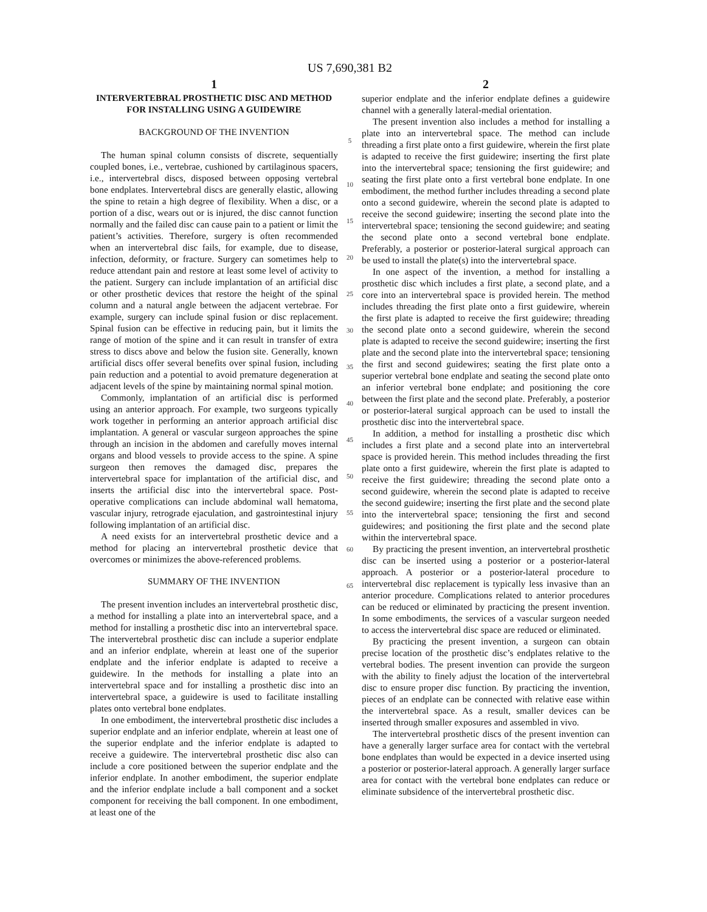US 7,690,381 B2
1
INTERVERTEBRAL PROSTHETIC DISC AND METHOD FOR INSTALLING USING A GUIDEWIRE
BACKGROUND OF THE INVENTION
The human spinal column consists of discrete, sequentially coupled bones, i.e., vertebrae, cushioned by cartilaginous spacers, i.e., intervertebral discs, disposed between opposing vertebral bone endplates. Intervertebral discs are generally elastic, allowing the spine to retain a high degree of flexibility. When a disc, or a portion of a disc, wears out or is injured, the disc cannot function normally and the failed disc can cause pain to a patient or limit the patient’s activities. Therefore, surgery is often recommended when an intervertebral disc fails, for example, due to disease, infection, deformity, or fracture. Surgery can sometimes help to reduce attendant pain and restore at least some level of activity to the patient. Surgery can include implantation of an artificial disc or other prosthetic devices that restore the height of the spinal column and a natural angle between the adjacent vertebrae. For example, surgery can include spinal fusion or disc replacement. Spinal fusion can be effective in reducing pain, but it limits the range of motion of the spine and it can result in transfer of extra stress to discs above and below the fusion site. Generally, known artificial discs offer several benefits over spinal fusion, including pain reduction and a potential to avoid premature degeneration at adjacent levels of the spine by maintaining normal spinal motion.
Commonly, implantation of an artificial disc is performed using an anterior approach. For example, two surgeons typically work together in performing an anterior approach artificial disc implantation. A general or vascular surgeon approaches the spine through an incision in the abdomen and carefully moves internal organs and blood vessels to provide access to the spine. A spine surgeon then removes the damaged disc, prepares the intervertebral space for implantation of the artificial disc, and inserts the artificial disc into the intervertebral space. Post-operative complications can include abdominal wall hematoma, vascular injury, retrograde ejaculation, and gastrointestinal injury following implantation of an artificial disc.
A need exists for an intervertebral prosthetic device and a method for placing an intervertebral prosthetic device that overcomes or minimizes the above-referenced problems.
SUMMARY OF THE INVENTION
The present invention includes an intervertebral prosthetic disc, a method for installing a plate into an intervertebral space, and a method for installing a prosthetic disc into an intervertebral space. The intervertebral prosthetic disc can include a superior endplate and an inferior endplate, wherein at least one of the superior endplate and the inferior endplate is adapted to receive a guidewire. In the methods for installing a plate into an intervertebral space and for installing a prosthetic disc into an intervertebral space, a guidewire is used to facilitate installing plates onto vertebral bone endplates.
In one embodiment, the intervertebral prosthetic disc includes a superior endplate and an inferior endplate, wherein at least one of the superior endplate and the inferior endplate is adapted to receive a guidewire. The intervertebral prosthetic disc also can include a core positioned between the superior endplate and the inferior endplate. In another embodiment, the superior endplate and the inferior endplate include a ball component and a socket component for receiving the ball component. In one embodiment, at least one of the
5
10
15
20
25
30
35
40
45
50
55
60
65
2
superior endplate and the inferior endplate defines a guidewire channel with a generally lateral-medial orientation.
The present invention also includes a method for installing a plate into an intervertebral space. The method can include threading a first plate onto a first guidewire, wherein the first plate is adapted to receive the first guidewire; inserting the first plate into the intervertebral space; tensioning the first guidewire; and seating the first plate onto a first vertebral bone endplate. In one embodiment, the method further includes threading a second plate onto a second guidewire, wherein the second plate is adapted to receive the second guidewire; inserting the second plate into the intervertebral space; tensioning the second guidewire; and seating the second plate onto a second vertebral bone endplate. Preferably, a posterior or posterior-lateral surgical approach can be used to install the plate(s) into the intervertebral space.
In one aspect of the invention, a method for installing a prosthetic disc which includes a first plate, a second plate, and a core into an intervertebral space is provided herein. The method includes threading the first plate onto a first guidewire, wherein the first plate is adapted to receive the first guidewire; threading the second plate onto a second guidewire, wherein the second plate is adapted to receive the second guidewire; inserting the first plate and the second plate into the intervertebral space; tensioning the first and second guidewires; seating the first plate onto a superior vertebral bone endplate and seating the second plate onto an inferior vertebral bone endplate; and positioning the core between the first plate and the second plate. Preferably, a posterior or posterior-lateral surgical approach can be used to install the prosthetic disc into the intervertebral space.
In addition, a method for installing a prosthetic disc which includes a first plate and a second plate into an intervertebral space is provided herein. This method includes threading the first plate onto a first guidewire, wherein the first plate is adapted to receive the first guidewire; threading the second plate onto a second guidewire, wherein the second plate is adapted to receive the second guidewire; inserting the first plate and the second plate into the intervertebral space; tensioning the first and second guidewires; and positioning the first plate and the second plate within the intervertebral space.
By practicing the present invention, an intervertebral prosthetic disc can be inserted using a posterior or a posterior-lateral approach. A posterior or a posterior-lateral procedure to intervertebral disc replacement is typically less invasive than an anterior procedure. Complications related to anterior procedures can be reduced or eliminated by practicing the present invention. In some embodiments, the services of a vascular surgeon needed to access the intervertebral disc space are reduced or eliminated.
By practicing the present invention, a surgeon can obtain precise location of the prosthetic disc’s endplates relative to the vertebral bodies. The present invention can provide the surgeon with the ability to finely adjust the location of the intervertebral disc to ensure proper disc function. By practicing the invention, pieces of an endplate can be connected with relative ease within the intervertebral space. As a result, smaller devices can be inserted through smaller exposures and assembled in vivo.
The intervertebral prosthetic discs of the present invention can have a generally larger surface area for contact with the vertebral bone endplates than would be expected in a device inserted using a posterior or posterior-lateral approach. A generally larger surface area for contact with the vertebral bone endplates can reduce or eliminate subsidence of the intervertebral prosthetic disc.